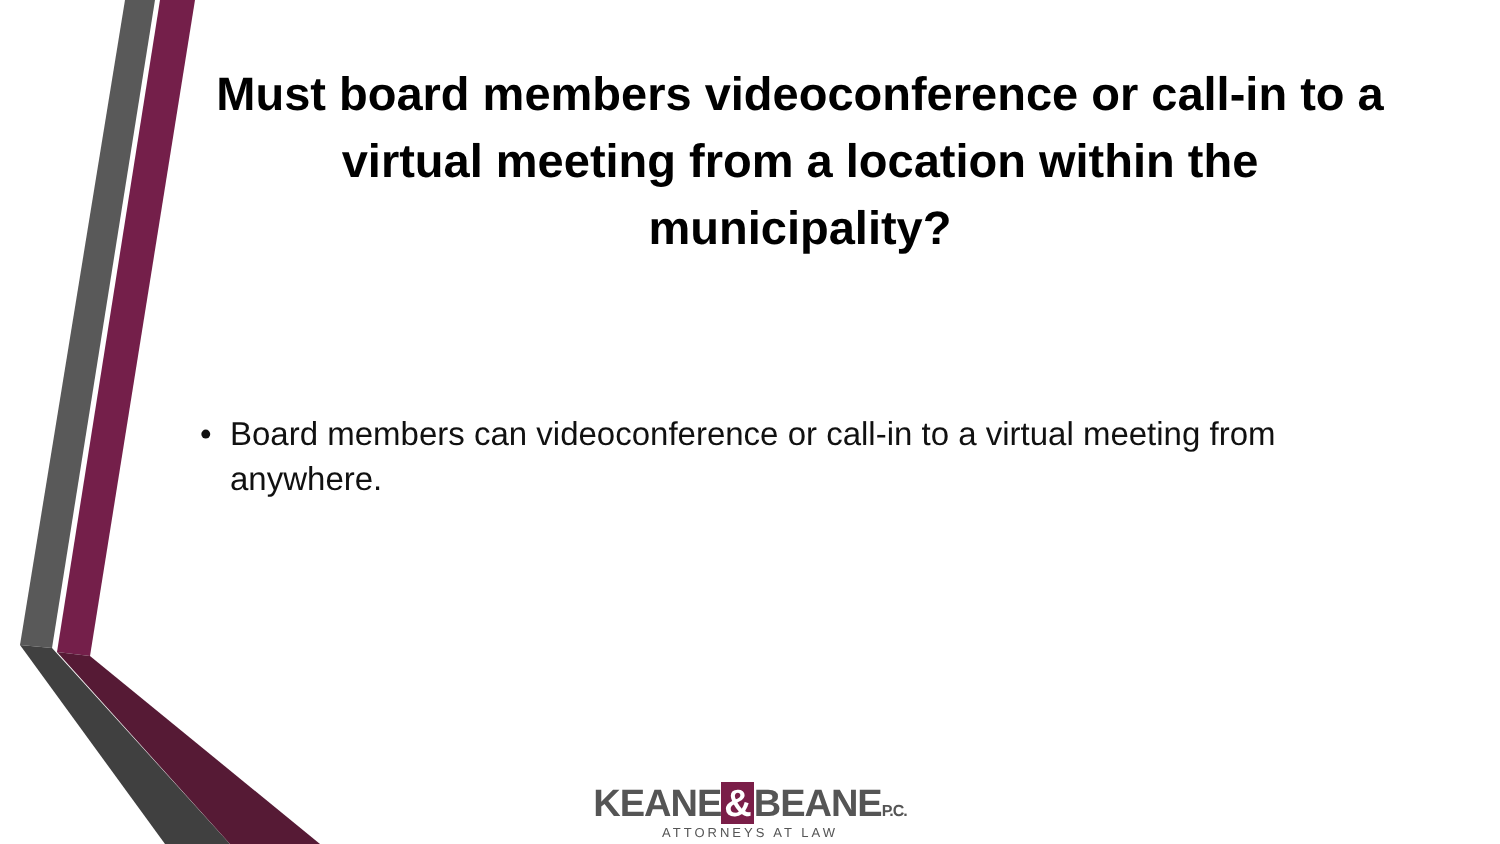Must board members videoconference or call-in to a virtual meeting from a location within the municipality?
• Board members can videoconference or call-in to a virtual meeting from anywhere.
KEANE & BEANEP.C.
ATTORNEYS AT LAW